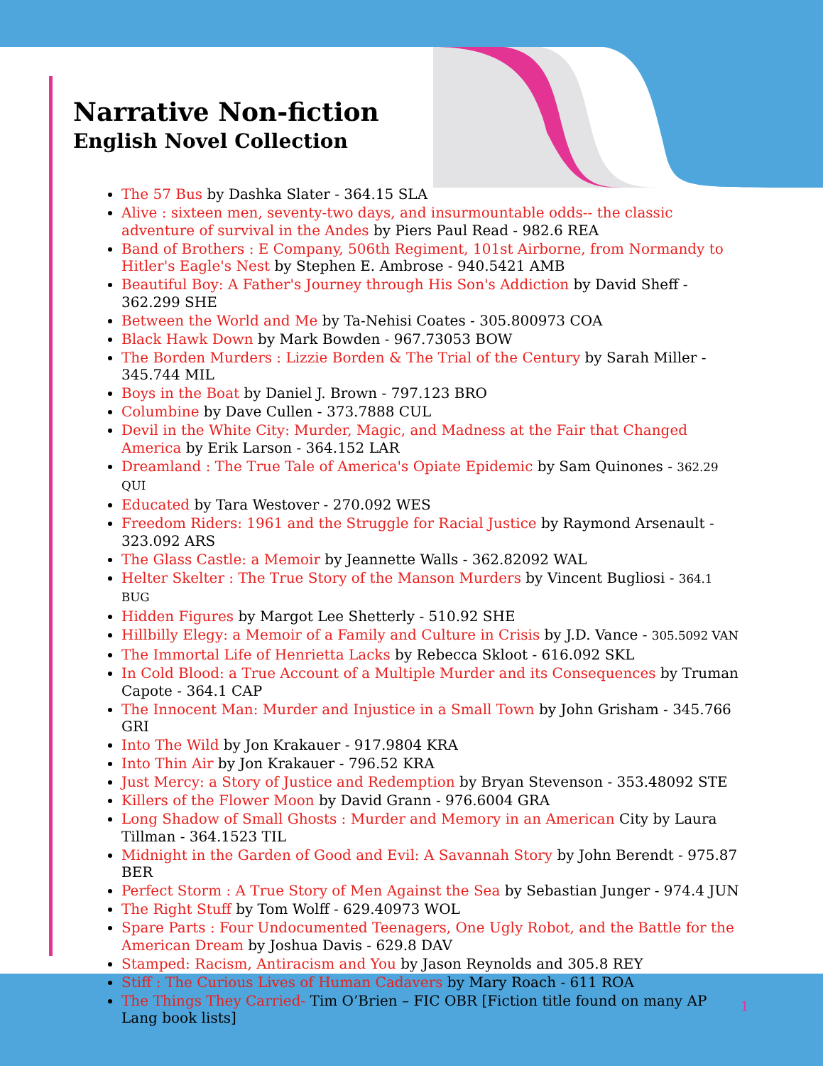Narrative Non-fiction
English Novel Collection
The 57 Bus by Dashka Slater - 364.15 SLA
Alive : sixteen men, seventy-two days, and insurmountable odds-- the classic adventure of survival in the Andes by Piers Paul Read - 982.6 REA
Band of Brothers : E Company, 506th Regiment, 101st Airborne, from Normandy to Hitler's Eagle's Nest by Stephen E. Ambrose - 940.5421 AMB
Beautiful Boy: A Father's Journey through His Son's Addiction by David Sheff - 362.299 SHE
Between the World and Me by Ta-Nehisi Coates - 305.800973 COA
Black Hawk Down by Mark Bowden - 967.73053 BOW
The Borden Murders : Lizzie Borden & The Trial of the Century by Sarah Miller - 345.744 MIL
Boys in the Boat by Daniel J. Brown - 797.123 BRO
Columbine by Dave Cullen - 373.7888 CUL
Devil in the White City: Murder, Magic, and Madness at the Fair that Changed America by Erik Larson - 364.152 LAR
Dreamland : The True Tale of America's Opiate Epidemic by Sam Quinones - 362.29 QUI
Educated by Tara Westover - 270.092 WES
Freedom Riders: 1961 and the Struggle for Racial Justice by Raymond Arsenault - 323.092 ARS
The Glass Castle: a Memoir by Jeannette Walls - 362.82092 WAL
Helter Skelter : The True Story of the Manson Murders by Vincent Bugliosi - 364.1 BUG
Hidden Figures by Margot Lee Shetterly - 510.92 SHE
Hillbilly Elegy: a Memoir of a Family and Culture in Crisis by J.D. Vance - 305.5092 VAN
The Immortal Life of Henrietta Lacks by Rebecca Skloot - 616.092 SKL
In Cold Blood: a True Account of a Multiple Murder and its Consequences by Truman Capote - 364.1 CAP
The Innocent Man: Murder and Injustice in a Small Town by John Grisham - 345.766 GRI
Into The Wild by Jon Krakauer - 917.9804 KRA
Into Thin Air by Jon Krakauer - 796.52 KRA
Just Mercy: a Story of Justice and Redemption by Bryan Stevenson - 353.48092 STE
Killers of the Flower Moon by David Grann - 976.6004 GRA
Long Shadow of Small Ghosts : Murder and Memory in an American City by Laura Tillman - 364.1523 TIL
Midnight in the Garden of Good and Evil: A Savannah Story by John Berendt - 975.87 BER
Perfect Storm : A True Story of Men Against the Sea by Sebastian Junger - 974.4 JUN
The Right Stuff by Tom Wolff - 629.40973 WOL
Spare Parts : Four Undocumented Teenagers, One Ugly Robot, and the Battle for the American Dream by Joshua Davis - 629.8 DAV
Stamped: Racism, Antiracism and You by Jason Reynolds and 305.8 REY
Stiff : The Curious Lives of Human Cadavers by Mary Roach - 611 ROA
The Things They Carried- Tim O’Brien – FIC OBR [Fiction title found on many AP Lang book lists]
1